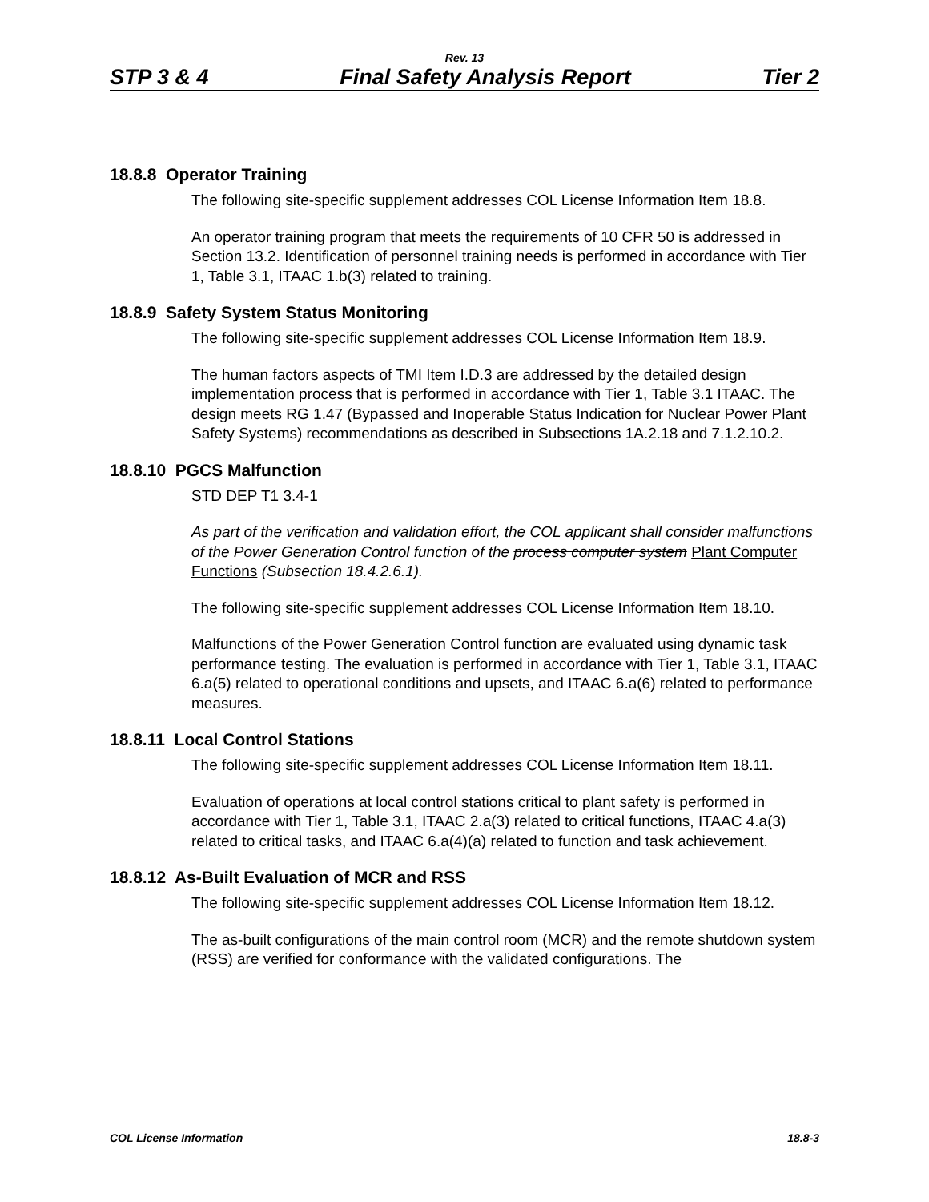Rev. 13
STP 3 & 4 Final Safety Analysis Report Tier 2
18.8.8 Operator Training
The following site-specific supplement addresses COL License Information Item 18.8.
An operator training program that meets the requirements of 10 CFR 50 is addressed in Section 13.2. Identification of personnel training needs is performed in accordance with Tier 1, Table 3.1, ITAAC 1.b(3) related to training.
18.8.9 Safety System Status Monitoring
The following site-specific supplement addresses COL License Information Item 18.9.
The human factors aspects of TMI Item I.D.3 are addressed by the detailed design implementation process that is performed in accordance with Tier 1, Table 3.1 ITAAC. The design meets RG 1.47 (Bypassed and Inoperable Status Indication for Nuclear Power Plant Safety Systems) recommendations as described in Subsections 1A.2.18 and 7.1.2.10.2.
18.8.10 PGCS Malfunction
STD DEP T1 3.4-1
As part of the verification and validation effort, the COL applicant shall consider malfunctions of the Power Generation Control function of the process computer system Plant Computer Functions (Subsection 18.4.2.6.1).
The following site-specific supplement addresses COL License Information Item 18.10.
Malfunctions of the Power Generation Control function are evaluated using dynamic task performance testing. The evaluation is performed in accordance with Tier 1, Table 3.1, ITAAC 6.a(5) related to operational conditions and upsets, and ITAAC 6.a(6) related to performance measures.
18.8.11 Local Control Stations
The following site-specific supplement addresses COL License Information Item 18.11.
Evaluation of operations at local control stations critical to plant safety is performed in accordance with Tier 1, Table 3.1, ITAAC 2.a(3) related to critical functions, ITAAC 4.a(3) related to critical tasks, and ITAAC 6.a(4)(a) related to function and task achievement.
18.8.12 As-Built Evaluation of MCR and RSS
The following site-specific supplement addresses COL License Information Item 18.12.
The as-built configurations of the main control room (MCR) and the remote shutdown system (RSS) are verified for conformance with the validated configurations. The
COL License Information 18.8-3